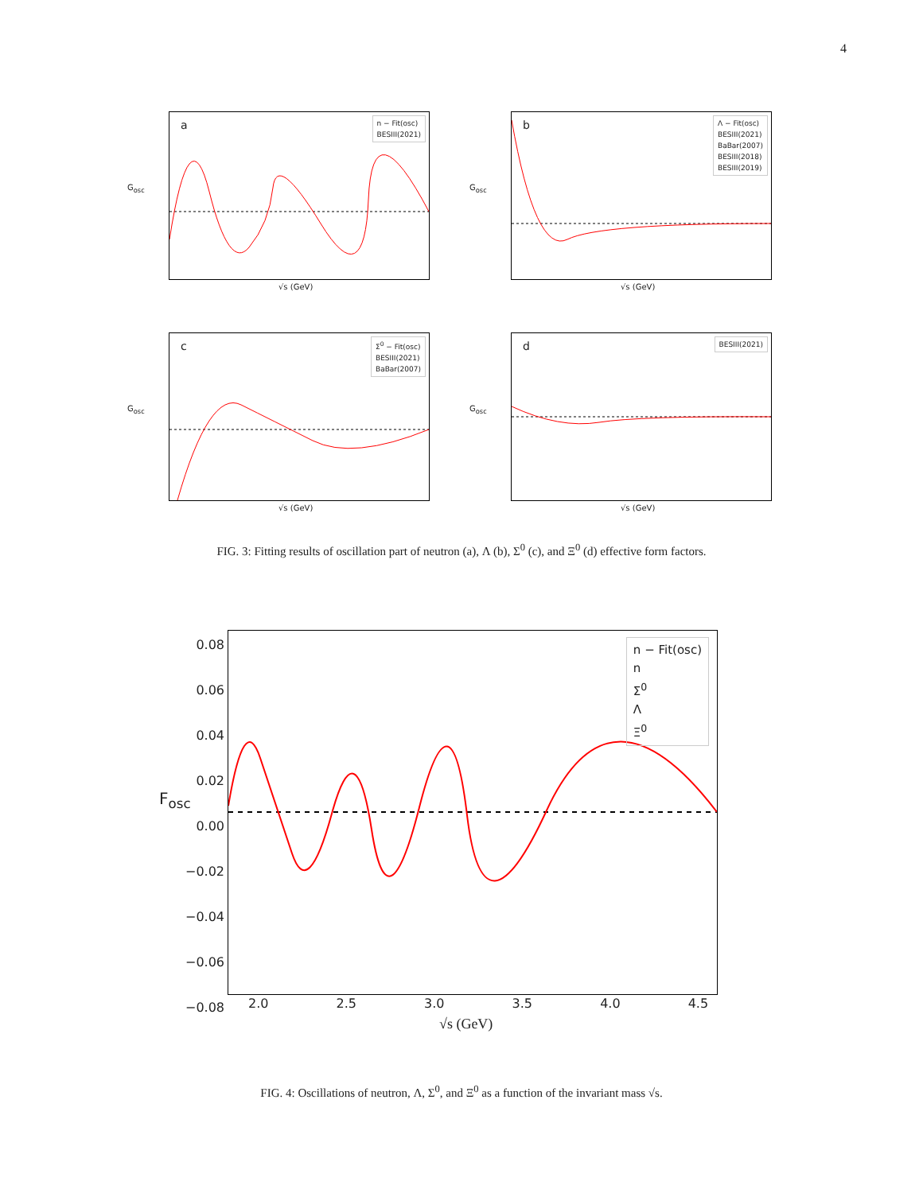4
a
n − Fit(osc)
BESIII(2021)
G<sub>osc</sub>
√s (GeV)
b
Λ − Fit(osc)
BESIII(2021)
BaBar(2007)
BESIII(2018)
BESIII(2019)
G<sub>osc</sub>
√s (GeV)
c
Σ<sup>0</sup> − Fit(osc)
BESIII(2021)
BaBar(2007)
G<sub>osc</sub>
√s (GeV)
d BESIII(2021)
G<sub>osc</sub>
√s (GeV)
FIG. 3: Fitting results of oscillation part of neutron (a), Λ (b), Σ<sup>0</sup> (c), and Ξ<sup>0</sup> (d) effective form factors.
n − Fit(osc)
n
Σ<sup>0</sup>
Λ
Ξ<sup>0</sup>
0.08
0.06
0.04
0.02
0.00
−0.02
−0.04
−0.06
−0.08
F<sub>osc</sub>
2.0 2.5 3.0 3.5 4.0 4.5
√s (GeV)
FIG. 4: Oscillations of neutron, Λ, Σ<sup>0</sup>, and Ξ<sup>0</sup> as a function of the invariant mass √s.